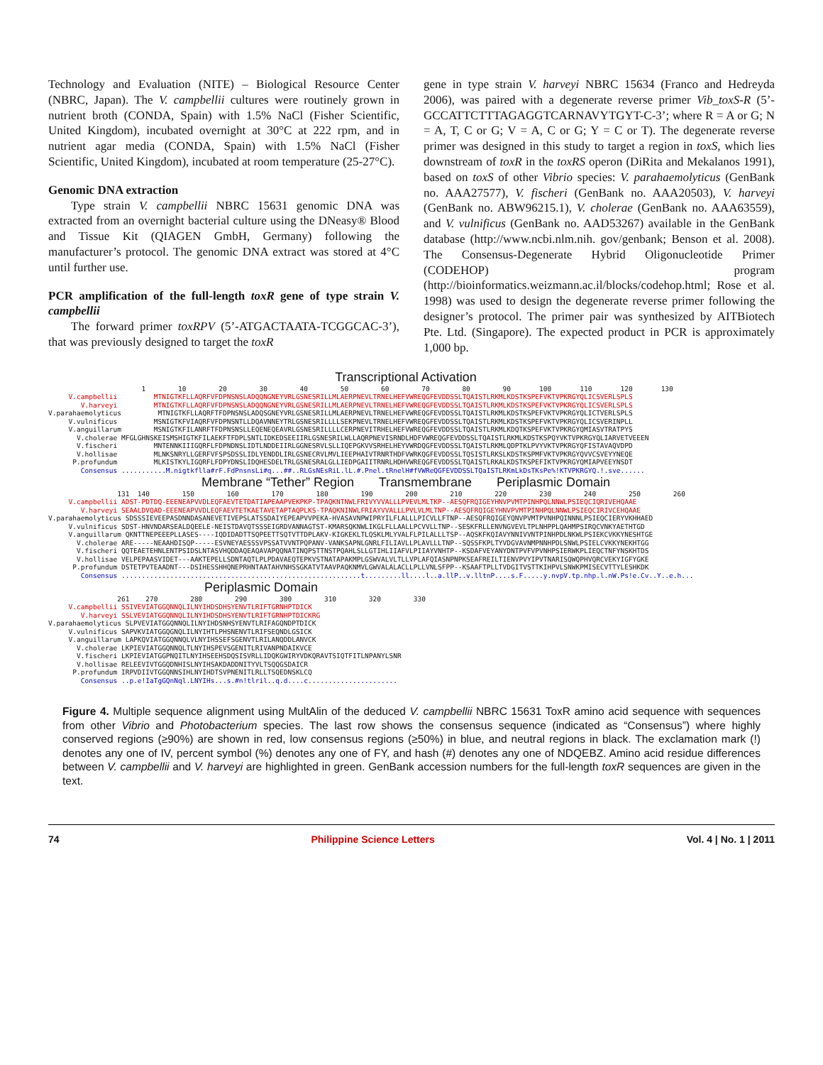Technology and Evaluation (NITE) – Biological Resource Center (NBRC, Japan). The V. campbellii cultures were routinely grown in nutrient broth (CONDA, Spain) with 1.5% NaCl (Fisher Scientific, United Kingdom), incubated overnight at 30°C at 222 rpm, and in nutrient agar media (CONDA, Spain) with 1.5% NaCl (Fisher Scientific, United Kingdom), incubated at room temperature (25-27°C).
Genomic DNA extraction
Type strain V. campbellii NBRC 15631 genomic DNA was extracted from an overnight bacterial culture using the DNeasy® Blood and Tissue Kit (QIAGEN GmbH, Germany) following the manufacturer’s protocol. The genomic DNA extract was stored at 4°C until further use.
PCR amplification of the full-length toxR gene of type strain V. campbellii
The forward primer toxRPV (5’-ATGACTAATA-TCGGCAC-3’), that was previously designed to target the toxR
gene in type strain V. harveyi NBRC 15634 (Franco and Hedreyda 2006), was paired with a degenerate reverse primer Vib_toxS-R (5’-GCCATTCTTTAGAGGTCARNAVYTGYT-C-3’; where R = A or G; N = A, T, C or G; V = A, C or G; Y = C or T). The degenerate reverse primer was designed in this study to target a region in toxS, which lies downstream of toxR in the toxRS operon (DiRita and Mekalanos 1991), based on toxS of other Vibrio species: V. parahaemolyticus (GenBank no. AAA27577), V. fischeri (GenBank no. AAA20503), V. harveyi (GenBank no. ABW96215.1), V. cholerae (GenBank no. AAA63559), and V. vulnificus (GenBank no. AAD53267) available in the GenBank database (http://www.ncbi.nlm.nih. gov/genbank; Benson et al. 2008). The Consensus-Degenerate Hybrid Oligonucleotide Primer (CODEHOP) program (http://bioinformatics.weizmann.ac.il/blocks/codehop.html; Rose et al. 1998) was used to design the degenerate reverse primer following the designer’s protocol. The primer pair was synthesized by AITBiotech Pte. Ltd. (Singapore). The expected product in PCR is approximately 1,000 bp.
Transcriptional Activation
                       1        10        20        30        40        50        60        70        80        90       100       110       120       130
     V.campbellii         MTNIGTKFLLAQRFVFDPNSNSLADQQNGNEYVRLGSNESRILLMLAERPNEVLTRNELHEFVWREQGFEVDDSSLTQAISTLRKMLKDSTKSPEFVKTVPKRGYQLICSVERLSPLS
        V.harveyi         MTNIGTKFLLAQRFVFDPNSNSLADQQNGNEYVRLGSNESRILLMLAERPNEVLTRNELHEFVWREQGFEVDDSSLTQAISTLRKMLKDSTKSPEFVKTVPKRGYQLICSVERLSPLS
V.parahaemolyticus         MTNIGTKFLLAQRFTFDPNSNSLADQSGNEYVRLGSNESRILLMLAERPNEVLTRNELHEFVWREQGFEVDDSSLTQAISTLRKMLKDSTKSPEFVKTVPKRGYQLICTVERLSPLS
     V.vulnificus         MSNIGTKFVIAQRFVFDPNSNTLLDQAVNNEYTRLGSNESRILLLLSEKPNEVLTRNELHEFVWREQGFEVDDSSLTQAISTLRKMLKDSTKSPEFVKTVPKRGYQLICSVERINPLL
     V.anguillarum        MSNIGTKFILANRFTFDPNSNSLLEQENEQEAVRLGSNESRILLLLCERPNEVITRHELHEFVWREQGFEVDDSSLTQAISTLRKMLKDQTKSPEFVKTVPKRGYQMIASVTRATPYS
       V.cholerae MFGLGHNSKEISMSHIGTKFILAEKFTFDPLSNTLIDKEDSEEIIRLGSNESRILWLLAQRPNEVISRNDLHDFVWREQGFEVDDSSLTQAISTLRKMLKDSTKSPQYVKTVPKRGYQLIARVETVEEEN
       V.fischeri         MNTENNKIIIGQRFLFDPNDNSLIDTLNDDEIIRLGGNESRVLSLLIQEPGKVVSRHELHEYVWRDQGFEVDDSSLTQAISTLRKMLQDPTKLPVYVKTVPKRGYQFISTAVAQVDPD
       V.hollisae         MLNKSNRYLLGERFVFSPSDSSLIDLYENDDLIRLGSNECRVLMVLIEEPHAIVTRNRTHDFVWRKQGFEVDDSSLTQSISTLRKSLKDSTKSPMFVKTVPKRGYQVVCSVEYYNEQE
      P.profundum         MLKISTKYLIGQRFLFDPYDNSLIDQHESDELTRLGSNESRALGLLIEDPGAIITRNRLHDHVWREQGFEVDDSSLTQAISTLRKALKDSTKSPEFIKTVPKRGYQMIAPVEEYNSDT
        Consensus ...........M.nigtkflla#rF.FdPnsnsLi#q...##..RLGsNEsRiL.lL.#.Pnel.tRnelH#fVWReQGFEVDDSSLTQaISTLRKmLkDsTKsPe%!KTVPKRGYQ.!.sve......
Membrane “Tether” Region Transmembrane Periplasmic Domain
                 131  140        150        160        170        180        190        200        210        220        230        240        250        260
     V.campbellii ADST-PDTDQ-EEENEAPVVDLEQFAEVTETDATIAPEAAPVEKPKP-TPAQKNTNWLFRIVYVVALLLPVEVLMLTKP--AESQFRQIGEYHNVPVMTPINHPQLNNWLPSIEQCIQRIVEHQAAE
        V.harveyi SEAALDVQAD-EEENEAPVVDLEQFAEVTETKAETAVETAPTAQPLKS-TPAQKNINWLFRIAYVVALLLPVLVLMLTNP--AESQFRQIGEYHNVPVMTPINHPQLNNWLPSIEQCIRIVCEHQAAE
V.parahaemolyticus SDSSSIEVEEPASDNNDASANEVETIVEPSLATSSDAIYEPEAPVVPEKA-HVASAVNPWIPRYILFLALLLPICVLLFTNP--AESQFRQIGEYQNVPVMTPVNHPQINNNLPSIEQCIERYVKHHAED
     V.vulnificus SDST-HNVNDARSEALDQEELE-NEISTDAVQTSSSEIGRDVANNAGTST-KMARSQKNWLIKGLFLLAALLPCVVLLTNP--SESKFRLLENVNGVEVLTPLNHPPLQAHMPSIRQCVNKYAETHTGD
     V.anguillarum QKNTTNEPEEEPLLASES----IQDIDADTTSQPEETTSQTVTTDPLAKV-KIGKEKLTLQSKLMLYVALFLPILALLLTSP--AQSKFKQIAVYNNIVVNTPINHPDLNKWLPSIEKCVKKYNESHTGE
       V.cholerae ARE-----NEAAHDISQP-----ESVNEYAESSSVPSSATVVNTPQPANV-VANKSAPNLGNRLFILIAVLLPLAVLLLTNP--SQSSFKPLTYVDGVAVNMPNNHPDLSNWLPSIELCVKKYNEKHTGG
       V.fischeri QQTEAETEHNLENTPSIDSLNTASVHQDDAQEAQAVAPQQNATINQPSTTNSTPQAHLSLLGTIHLIIAFVLPIIAYVNHTP--KSDAFVEYANYDNTPVFVPVNHPSIERWKPLIEQCTNFYNSKHTDS
       V.hollisae VELPEPAASVIDET---AAKTEPELLSDNTAQTLPLPDAVAEQTEPKVSTNATAPAKMPLGSWVALVLTLLVPLAFQIASNPNPKSEAFREILTIENVPVYIPVTNARISQWQPHVQRCVEKYIGFYGKE
      P.profundum DSTETPVTEAADNT---DSIHESSHHQNEPRHNTAATAHVNHSSGKATVTAAVPAQKNMVLGWVALALACLLPLLVNLSFPP--KSAAFTPLLTVDGITVSTTKIHPVLSNWKPMISECVTTYLESHKDK
        Consensus ...........................................................t.........ll....l..a.llP..v.lltnP....s.F.....y.nvpV.tp.nhp.l.nW.Ps!e.Cv..Y..e.h...
Periplasmic Domain
                 261    270        280        290        300        310        320        330
     V.campbellii SSIVEVIATGGQNNQLILNYIHDSDHSYENVTLRIFTGRNHPTDICK
        V.harveyi SSLVEVIATGGQNNQLILNYIHDSDHSYENVTLRIFTGRNHPTDICKRG
V.parahaemolyticus SLPVEVIATGGQNNQLILNYIHDSNHSYENVTLRIFAGQNDPTDICK
     V.vulnificus SAPVKVIATGGQGNQLILNYIHTLPHSNENVTLRIFSEQNDLGSICK
     V.anguillarum LAPKQVIATGGQNNQLVLNYIHSSEFSGENVTLRILANQDDLANVCK
       V.cholerae LKPIEVIATGGQNNQLTLNYIHSPEVSGENITLRIVANPNDAIKVCE
       V.fischeri LKPIEVIATGGPNQITLNYIHSEEHSDQSISVRLLIDQKGWIRYVDKQRAVTSIQTFITLNPANYLSNR
       V.hollisae RELEEVIVTGGQDNHISLNYIHSAKDADDNITYVLTSQQGSDAICR
      P.profundum IRPVDIIVTGGQNNSIHLNYIHDTSVPNENITLRLLTSQEDNSKLCQ
        Consensus ..p.e!IaTgGQnNql.LNYIHs...s.#n!tlril..q.d....c......................
Figure 4. Multiple sequence alignment using MultAlin of the deduced V. campbellii NBRC 15631 ToxR amino acid sequence with sequences from other Vibrio and Photobacterium species. The last row shows the consensus sequence (indicated as “Consensus”) where highly conserved regions (≥90%) are shown in red, low consensus regions (≥50%) in blue, and neutral regions in black. The exclamation mark (!) denotes any one of IV, percent symbol (%) denotes any one of FY, and hash (#) denotes any one of NDQEBZ. Amino acid residue differences between V. campbellii and V. harveyi are highlighted in green. GenBank accession numbers for the full-length toxR sequences are given in the text.
74 Philippine Science Letters Vol. 4 | No. 1 | 2011